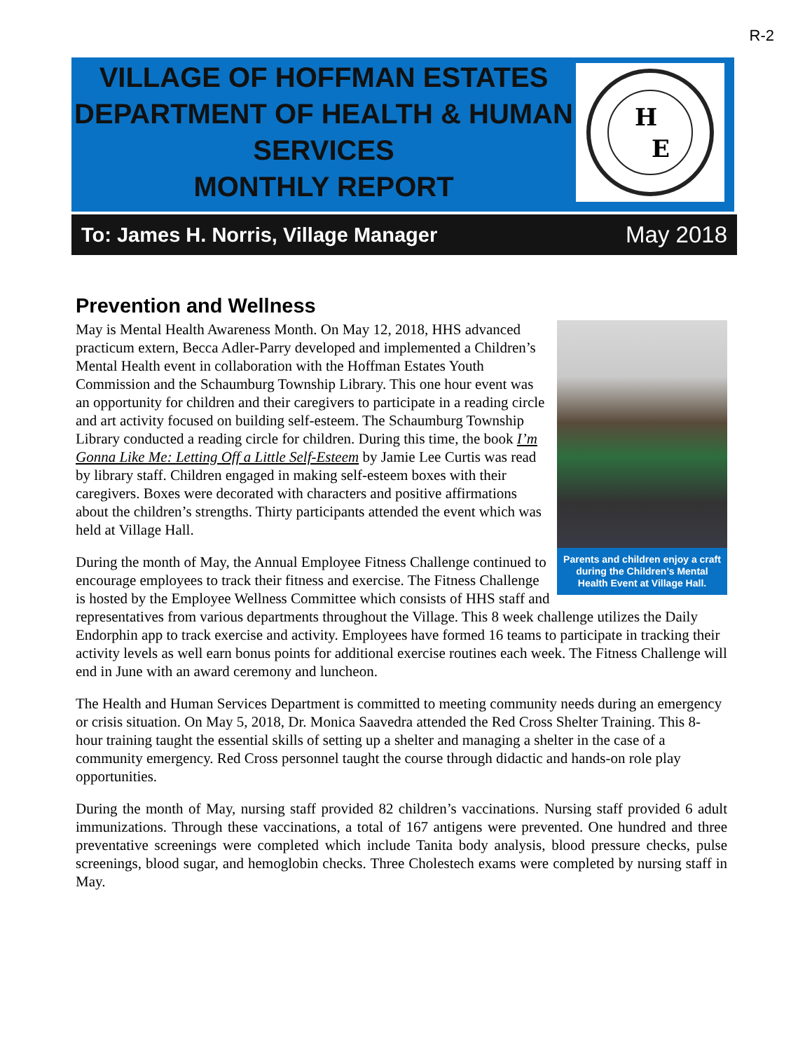R-2
VILLAGE OF HOFFMAN ESTATES
DEPARTMENT OF HEALTH & HUMAN
SERVICES
MONTHLY REPORT
H
E
To: James H. Norris, Village Manager May 2018
Prevention and Wellness
Parents and children enjoy a craft during the Children’s Mental Health Event at Village Hall.
May is Mental Health Awareness Month. On May 12, 2018, HHS advanced practicum extern, Becca Adler-Parry developed and implemented a Children’s Mental Health event in collaboration with the Hoffman Estates Youth Commission and the Schaumburg Township Library. This one hour event was an opportunity for children and their caregivers to participate in a reading circle and art activity focused on building self-esteem. The Schaumburg Township Library conducted a reading circle for children. During this time, the book I’m Gonna Like Me: Letting Off a Little Self-Esteem by Jamie Lee Curtis was read by library staff. Children engaged in making self-esteem boxes with their caregivers. Boxes were decorated with characters and positive affirmations about the children’s strengths. Thirty participants attended the event which was held at Village Hall.
During the month of May, the Annual Employee Fitness Challenge continued to encourage employees to track their fitness and exercise. The Fitness Challenge is hosted by the Employee Wellness Committee which consists of HHS staff and representatives from various departments throughout the Village. This 8 week challenge utilizes the Daily Endorphin app to track exercise and activity. Employees have formed 16 teams to participate in tracking their activity levels as well earn bonus points for additional exercise routines each week. The Fitness Challenge will end in June with an award ceremony and luncheon.
The Health and Human Services Department is committed to meeting community needs during an emergency or crisis situation. On May 5, 2018, Dr. Monica Saavedra attended the Red Cross Shelter Training. This 8-hour training taught the essential skills of setting up a shelter and managing a shelter in the case of a community emergency. Red Cross personnel taught the course through didactic and hands-on role play opportunities.
During the month of May, nursing staff provided 82 children’s vaccinations. Nursing staff provided 6 adult immunizations. Through these vaccinations, a total of 167 antigens were prevented. One hundred and three preventative screenings were completed which include Tanita body analysis, blood pressure checks, pulse screenings, blood sugar, and hemoglobin checks. Three Cholestech exams were completed by nursing staff in May.